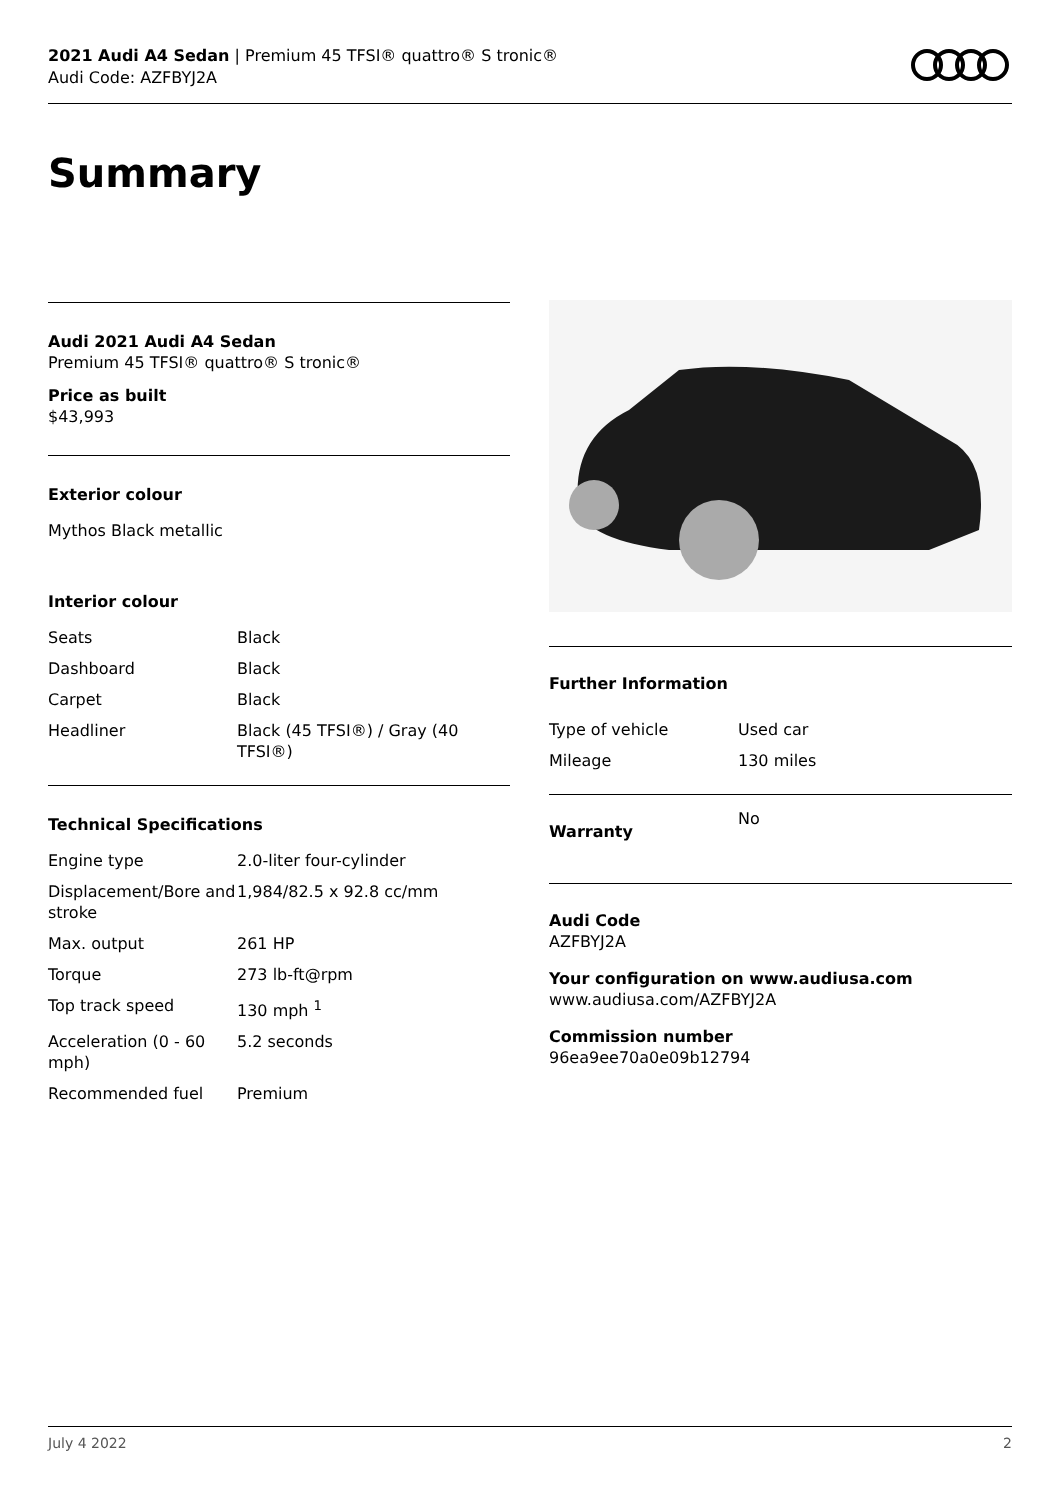2021 Audi A4 Sedan | Premium 45 TFSI® quattro® S tronic®
Audi Code: AZFBYJ2A
Summary
Audi 2021 Audi A4 Sedan
Premium 45 TFSI® quattro® S tronic®
Price as built
$43,993
Exterior colour
Mythos Black metallic
Interior colour
| Seats | Black |
| Dashboard | Black |
| Carpet | Black |
| Headliner | Black (45 TFSI®) / Gray (40 TFSI®) |
Technical Specifications
| Engine type | 2.0-liter four-cylinder |
| Displacement/Bore and stroke | 1,984/82.5 x 92.8 cc/mm |
| Max. output | 261 HP |
| Torque | 273 lb-ft@rpm |
| Top track speed | 130 mph <sup>1</sup> |
| Acceleration (0 - 60 mph) | 5.2 seconds |
| Recommended fuel | Premium |
Further Information
| Type of vehicle | Used car |
| Mileage | 130 miles |
| Warranty | No |
Audi Code
AZFBYJ2A
Your configuration on www.audiusa.com
www.audiusa.com/AZFBYJ2A
Commission number
96ea9ee70a0e09b12794
July 4 2022 2